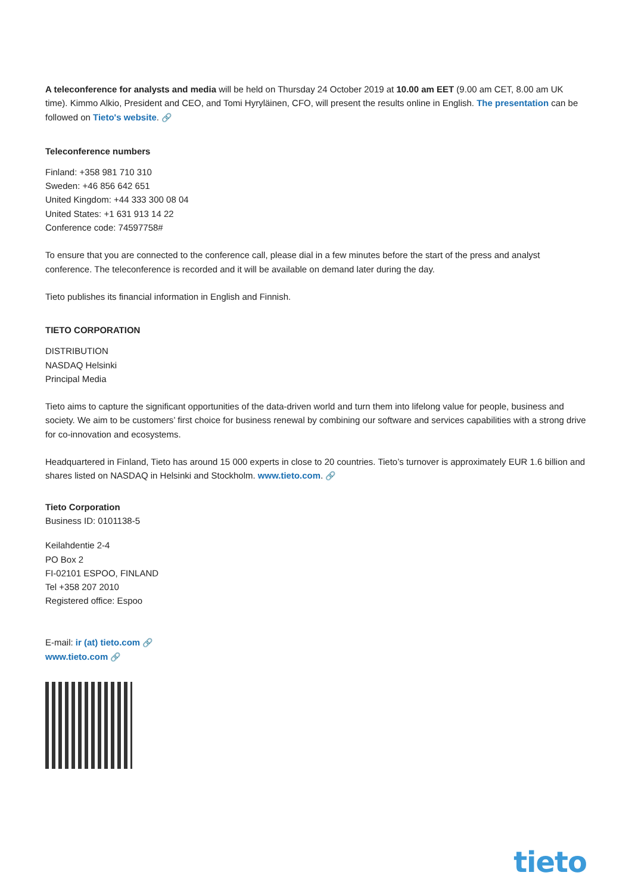A teleconference for analysts and media will be held on Thursday 24 October 2019 at 10.00 am EET (9.00 am CET, 8.00 am UK time). Kimmo Alkio, President and CEO, and Tomi Hyryläinen, CFO, will present the results online in English. The presentation can be followed on Tieto's website. 🔗
Teleconference numbers
Finland: +358 981 710 310
Sweden: +46 856 642 651
United Kingdom: +44 333 300 08 04
United States: +1 631 913 14 22
Conference code: 74597758#
To ensure that you are connected to the conference call, please dial in a few minutes before the start of the press and analyst conference. The teleconference is recorded and it will be available on demand later during the day.
Tieto publishes its financial information in English and Finnish.
TIETO CORPORATION
DISTRIBUTION
NASDAQ Helsinki
Principal Media
Tieto aims to capture the significant opportunities of the data-driven world and turn them into lifelong value for people, business and society. We aim to be customers’ first choice for business renewal by combining our software and services capabilities with a strong drive for co-innovation and ecosystems.
Headquartered in Finland, Tieto has around 15 000 experts in close to 20 countries. Tieto’s turnover is approximately EUR 1.6 billion and shares listed on NASDAQ in Helsinki and Stockholm. www.tieto.com. 🔗
Tieto Corporation
Business ID: 0101138-5
Keilahdentie 2-4
PO Box 2
FI-02101 ESPOO, FINLAND
Tel +358 207 2010
Registered office: Espoo
E-mail: ir (at) tieto.com 🔗
www.tieto.com 🔗
tieto